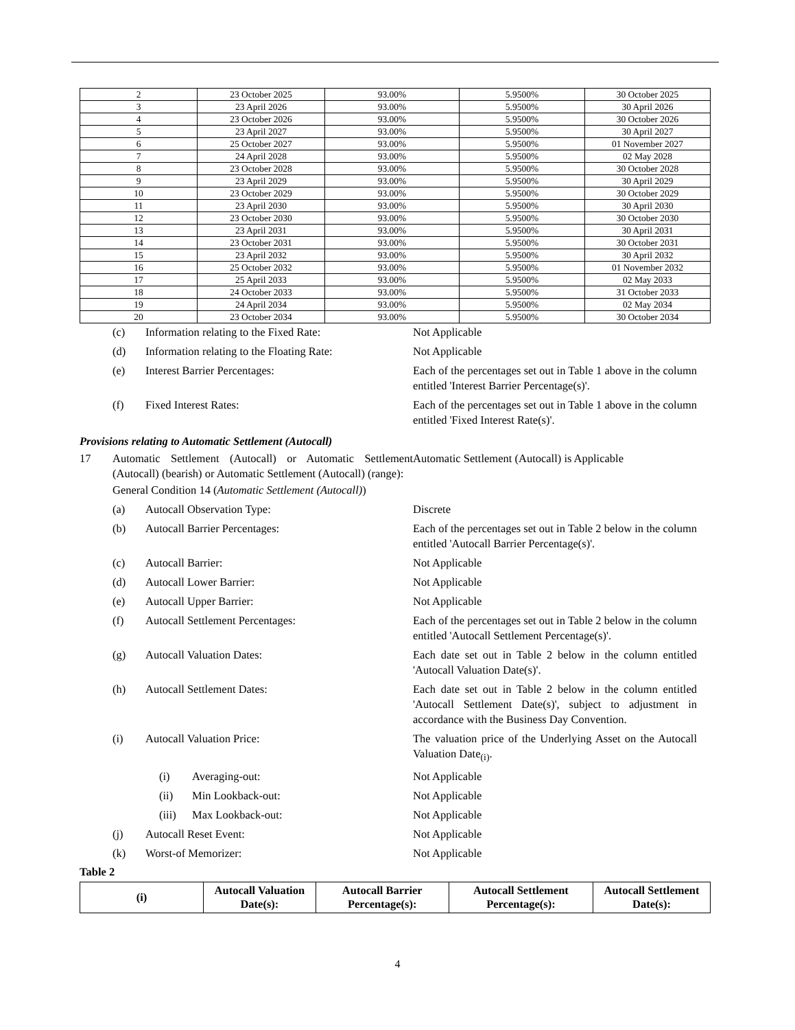| 2 | 23 October 2025 | 93.00% | 5.9500% | 30 October 2025 |
| 3 | 23 April 2026 | 93.00% | 5.9500% | 30 April 2026 |
| 4 | 23 October 2026 | 93.00% | 5.9500% | 30 October 2026 |
| 5 | 23 April 2027 | 93.00% | 5.9500% | 30 April 2027 |
| 6 | 25 October 2027 | 93.00% | 5.9500% | 01 November 2027 |
| 7 | 24 April 2028 | 93.00% | 5.9500% | 02 May 2028 |
| 8 | 23 October 2028 | 93.00% | 5.9500% | 30 October 2028 |
| 9 | 23 April 2029 | 93.00% | 5.9500% | 30 April 2029 |
| 10 | 23 October 2029 | 93.00% | 5.9500% | 30 October 2029 |
| 11 | 23 April 2030 | 93.00% | 5.9500% | 30 April 2030 |
| 12 | 23 October 2030 | 93.00% | 5.9500% | 30 October 2030 |
| 13 | 23 April 2031 | 93.00% | 5.9500% | 30 April 2031 |
| 14 | 23 October 2031 | 93.00% | 5.9500% | 30 October 2031 |
| 15 | 23 April 2032 | 93.00% | 5.9500% | 30 April 2032 |
| 16 | 25 October 2032 | 93.00% | 5.9500% | 01 November 2032 |
| 17 | 25 April 2033 | 93.00% | 5.9500% | 02 May 2033 |
| 18 | 24 October 2033 | 93.00% | 5.9500% | 31 October 2033 |
| 19 | 24 April 2034 | 93.00% | 5.9500% | 02 May 2034 |
| 20 | 23 October 2034 | 93.00% | 5.9500% | 30 October 2034 |
(c) Information relating to the Fixed Rate: Not Applicable
(d) Information relating to the Floating Rate:
Not Applicable
(e) Interest Barrier Percentages: Each of the percentages set out in Table 1 above in the column entitled 'Interest Barrier Percentage(s)'.
(f) Fixed Interest Rates: Each of the percentages set out in Table 1 above in the column entitled 'Fixed Interest Rate(s)'.
Provisions relating to Automatic Settlement (Autocall)
17 Automatic Settlement (Autocall) or Automatic Settlement (Autocall) (bearish) or Automatic Settlement (Autocall) (range):
Automatic Settlement (Autocall) is Applicable
General Condition 14 (Automatic Settlement (Autocall))
(a) Autocall Observation Type: Discrete
(b) Autocall Barrier Percentages: Each of the percentages set out in Table 2 below in the column entitled 'Autocall Barrier Percentage(s)'.
(c) Autocall Barrier: Not Applicable
(d) Autocall Lower Barrier: Not Applicable
(e) Autocall Upper Barrier: Not Applicable
(f) Autocall Settlement Percentages: Each of the percentages set out in Table 2 below in the column entitled 'Autocall Settlement Percentage(s)'.
(g) Autocall Valuation Dates: Each date set out in Table 2 below in the column entitled 'Autocall Valuation Date(s)'.
(h) Autocall Settlement Dates: Each date set out in Table 2 below in the column entitled 'Autocall Settlement Date(s)', subject to adjustment in accordance with the Business Day Convention.
(i) Autocall Valuation Price: The valuation price of the Underlying Asset on the Autocall Valuation Date<sub>(i)</sub>.
(i) Averaging-out: Not Applicable
(ii) Min Lookback-out: Not Applicable
(iii)
Max Lookback-out: Not Applicable
(j) Autocall Reset Event: Not Applicable
(k) Worst-of Memorizer: Not Applicable
Table 2
| (i) | Autocall Valuation Date(s): | Autocall Barrier Percentage(s): | Autocall Settlement Percentage(s): | Autocall Settlement Date(s): |
| --- | --- | --- | --- | --- |
4